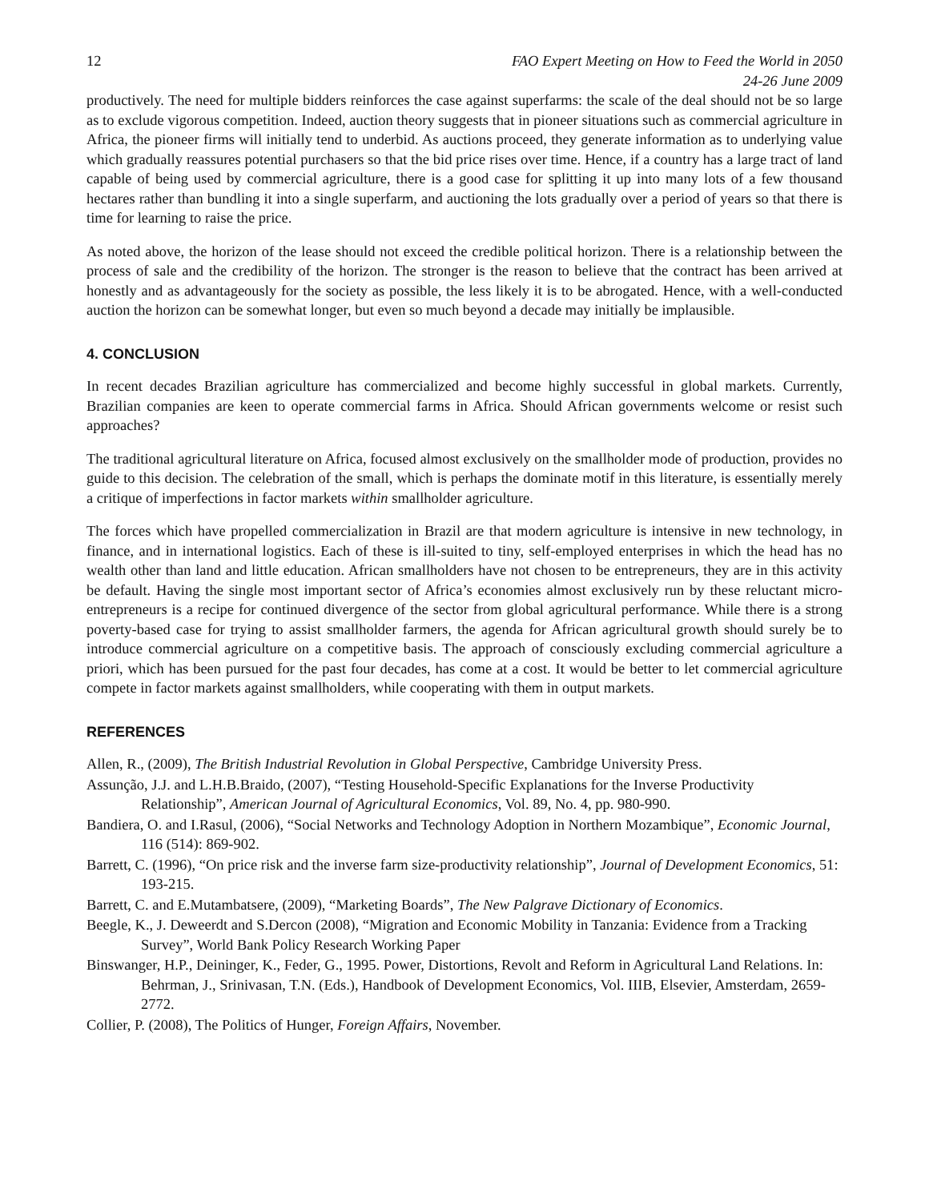12 FAO Expert Meeting on How to Feed the World in 2050
24-26 June 2009
productively. The need for multiple bidders reinforces the case against superfarms: the scale of the deal should not be so large as to exclude vigorous competition. Indeed, auction theory suggests that in pioneer situations such as commercial agriculture in Africa, the pioneer firms will initially tend to underbid. As auctions proceed, they generate information as to underlying value which gradually reassures potential purchasers so that the bid price rises over time. Hence, if a country has a large tract of land capable of being used by commercial agriculture, there is a good case for splitting it up into many lots of a few thousand hectares rather than bundling it into a single superfarm, and auctioning the lots gradually over a period of years so that there is time for learning to raise the price.
As noted above, the horizon of the lease should not exceed the credible political horizon. There is a relationship between the process of sale and the credibility of the horizon. The stronger is the reason to believe that the contract has been arrived at honestly and as advantageously for the society as possible, the less likely it is to be abrogated. Hence, with a well-conducted auction the horizon can be somewhat longer, but even so much beyond a decade may initially be implausible.
4. CONCLUSION
In recent decades Brazilian agriculture has commercialized and become highly successful in global markets. Currently, Brazilian companies are keen to operate commercial farms in Africa. Should African governments welcome or resist such approaches?
The traditional agricultural literature on Africa, focused almost exclusively on the smallholder mode of production, provides no guide to this decision. The celebration of the small, which is perhaps the dominate motif in this literature, is essentially merely a critique of imperfections in factor markets within smallholder agriculture.
The forces which have propelled commercialization in Brazil are that modern agriculture is intensive in new technology, in finance, and in international logistics. Each of these is ill-suited to tiny, self-employed enterprises in which the head has no wealth other than land and little education. African smallholders have not chosen to be entrepreneurs, they are in this activity be default. Having the single most important sector of Africa’s economies almost exclusively run by these reluctant micro-entrepreneurs is a recipe for continued divergence of the sector from global agricultural performance. While there is a strong poverty-based case for trying to assist smallholder farmers, the agenda for African agricultural growth should surely be to introduce commercial agriculture on a competitive basis. The approach of consciously excluding commercial agriculture a priori, which has been pursued for the past four decades, has come at a cost. It would be better to let commercial agriculture compete in factor markets against smallholders, while cooperating with them in output markets.
REFERENCES
Allen, R., (2009), The British Industrial Revolution in Global Perspective, Cambridge University Press.
Assunção, J.J. and L.H.B.Braido, (2007), “Testing Household-Specific Explanations for the Inverse Productivity Relationship”, American Journal of Agricultural Economics, Vol. 89, No. 4, pp. 980-990.
Bandiera, O. and I.Rasul, (2006), “Social Networks and Technology Adoption in Northern Mozambique”, Economic Journal, 116 (514): 869-902.
Barrett, C. (1996), “On price risk and the inverse farm size-productivity relationship”, Journal of Development Economics, 51: 193-215.
Barrett, C. and E.Mutambatsere, (2009), “Marketing Boards”, The New Palgrave Dictionary of Economics.
Beegle, K., J. Deweerdt and S.Dercon (2008), “Migration and Economic Mobility in Tanzania: Evidence from a Tracking Survey”, World Bank Policy Research Working Paper
Binswanger, H.P., Deininger, K., Feder, G., 1995. Power, Distortions, Revolt and Reform in Agricultural Land Relations. In: Behrman, J., Srinivasan, T.N. (Eds.), Handbook of Development Economics, Vol. IIIB, Elsevier, Amsterdam, 2659-2772.
Collier, P. (2008), The Politics of Hunger, Foreign Affairs, November.